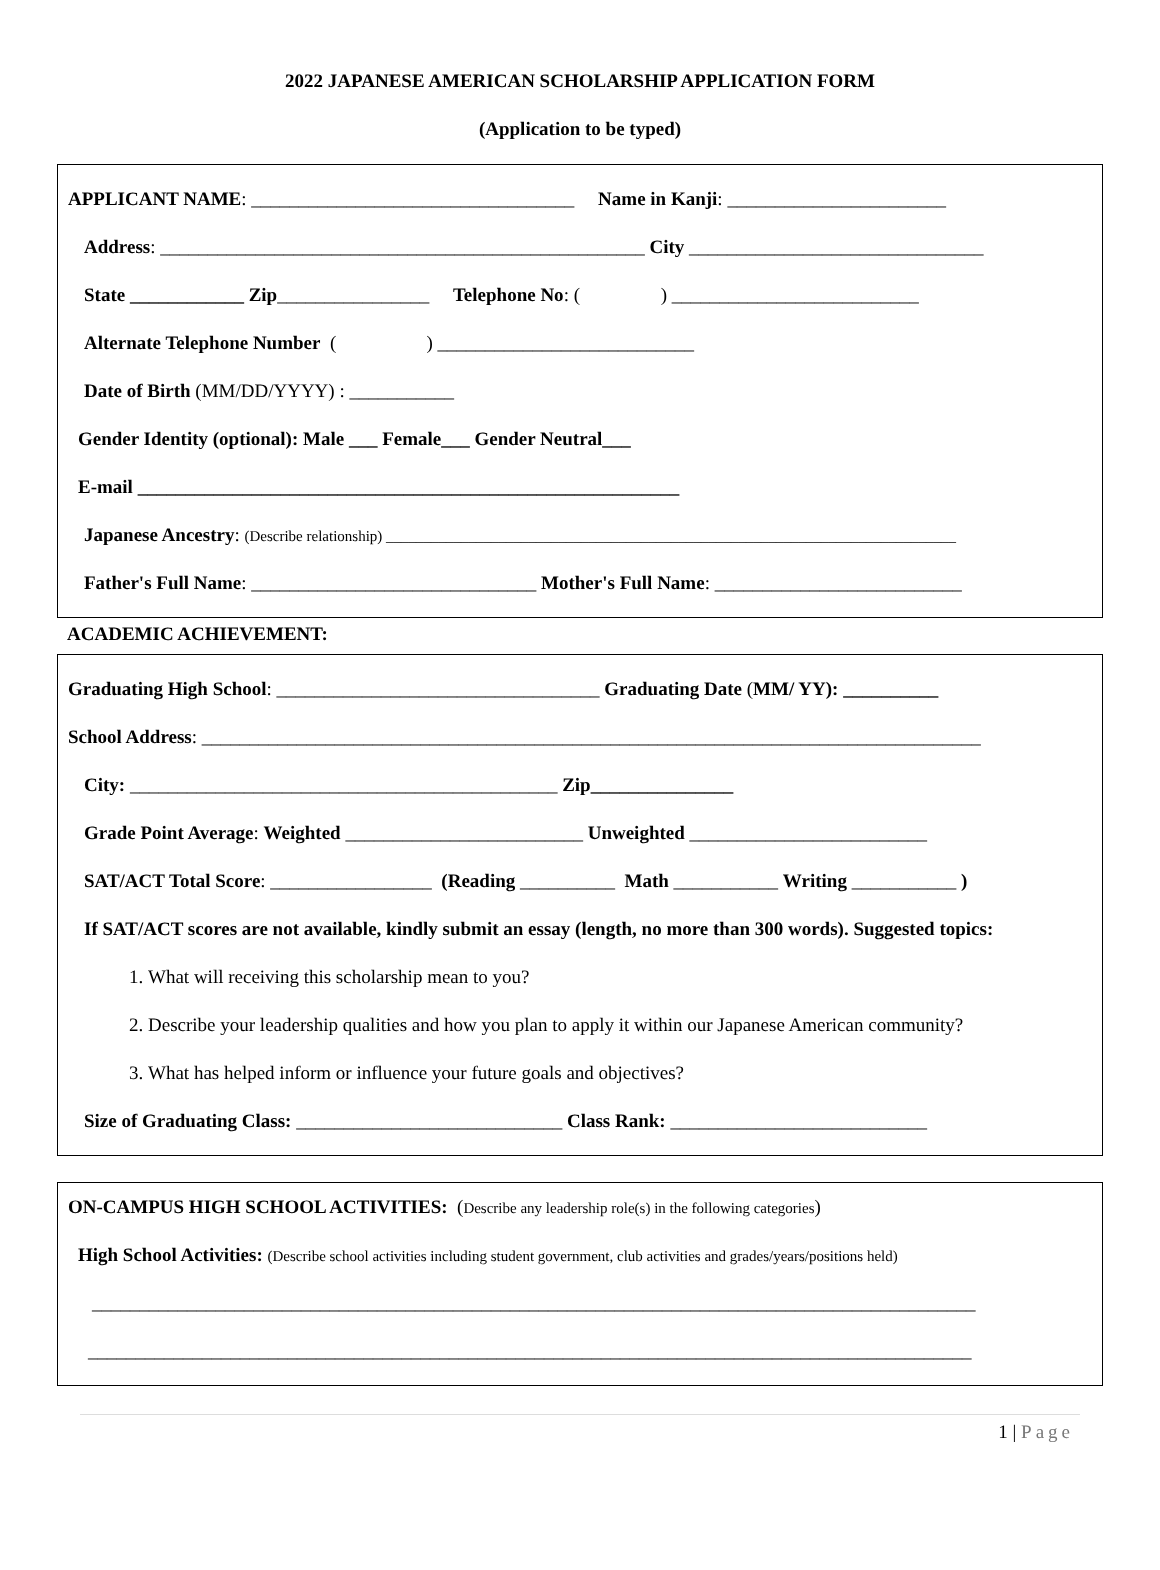2022 JAPANESE AMERICAN SCHOLARSHIP APPLICATION FORM
(Application to be typed)
APPLICANT NAME: __________________________________ Name in Kanji: _______________________
Address: ___________________________________________________ City _______________________________
State ____________ Zip________________ Telephone No: ( ) __________________________
Alternate Telephone Number ( ) ___________________________
Date of Birth (MM/DD/YYYY) : ___________
Gender Identity (optional): Male ___ Female___ Gender Neutral___
E-mail _________________________________________________________
Japanese Ancestry: (Describe relationship) ____________________________________________________________________________
Father's Full Name: ______________________________ Mother's Full Name: __________________________
ACADEMIC ACHIEVEMENT:
Graduating High School: __________________________________ Graduating Date (MM/ YY): __________
School Address: __________________________________________________________________________________
City: _____________________________________________ Zip_______________
Grade Point Average: Weighted _________________________ Unweighted _________________________
SAT/ACT Total Score: _________________ (Reading __________ Math ___________ Writing ___________ )
If SAT/ACT scores are not available, kindly submit an essay (length, no more than 300 words). Suggested topics:
1. What will receiving this scholarship mean to you?
2. Describe your leadership qualities and how you plan to apply it within our Japanese American community?
3. What has helped inform or influence your future goals and objectives?
Size of Graduating Class: ____________________________ Class Rank: ___________________________
ON-CAMPUS HIGH SCHOOL ACTIVITIES: (Describe any leadership role(s) in the following categories)
High School Activities: (Describe school activities including student government, club activities and grades/years/positions held)
_____________________________________________________________________________________________
_____________________________________________________________________________________________
1 | Page